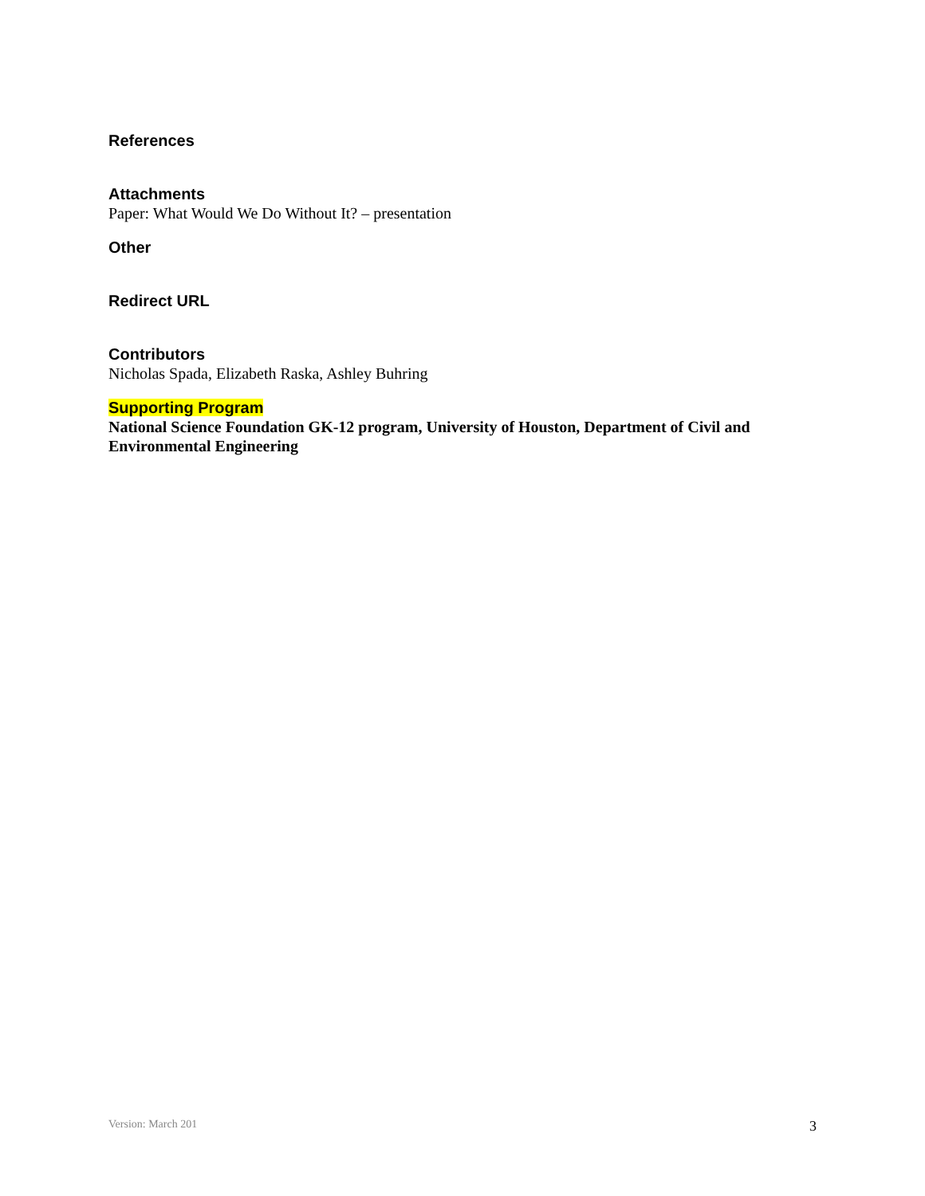References
Attachments
Paper: What Would We Do Without It? – presentation
Other
Redirect URL
Contributors
Nicholas Spada, Elizabeth Raska, Ashley Buhring
Supporting Program
National Science Foundation GK-12 program, University of Houston, Department of Civil and Environmental Engineering
Version: March 201 3